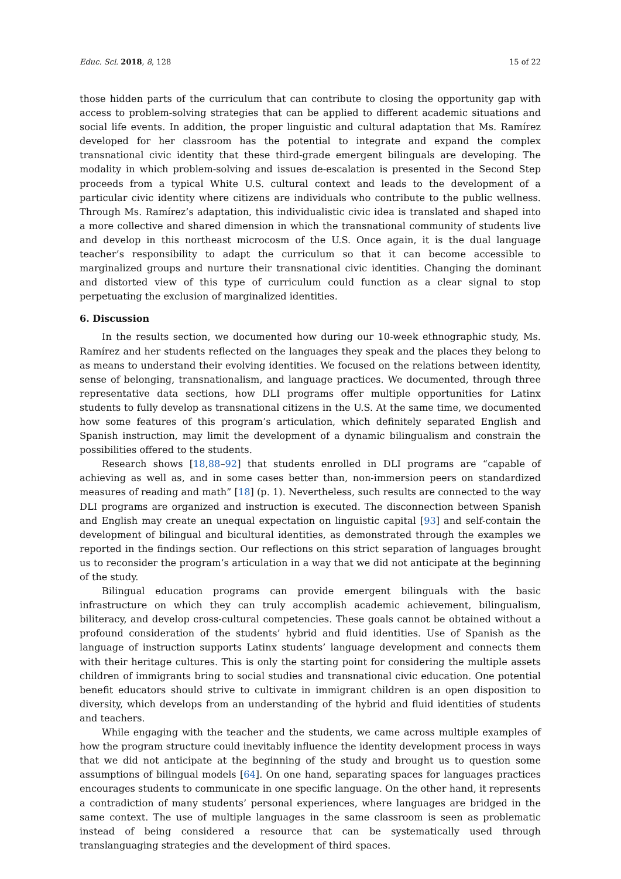Educ. Sci. 2018, 8, 128 15 of 22
those hidden parts of the curriculum that can contribute to closing the opportunity gap with access to problem-solving strategies that can be applied to different academic situations and social life events. In addition, the proper linguistic and cultural adaptation that Ms. Ramírez developed for her classroom has the potential to integrate and expand the complex transnational civic identity that these third-grade emergent bilinguals are developing. The modality in which problem-solving and issues de-escalation is presented in the Second Step proceeds from a typical White U.S. cultural context and leads to the development of a particular civic identity where citizens are individuals who contribute to the public wellness. Through Ms. Ramírez’s adaptation, this individualistic civic idea is translated and shaped into a more collective and shared dimension in which the transnational community of students live and develop in this northeast microcosm of the U.S. Once again, it is the dual language teacher’s responsibility to adapt the curriculum so that it can become accessible to marginalized groups and nurture their transnational civic identities. Changing the dominant and distorted view of this type of curriculum could function as a clear signal to stop perpetuating the exclusion of marginalized identities.
6. Discussion
In the results section, we documented how during our 10-week ethnographic study, Ms. Ramírez and her students reflected on the languages they speak and the places they belong to as means to understand their evolving identities. We focused on the relations between identity, sense of belonging, transnationalism, and language practices. We documented, through three representative data sections, how DLI programs offer multiple opportunities for Latinx students to fully develop as transnational citizens in the U.S. At the same time, we documented how some features of this program’s articulation, which definitely separated English and Spanish instruction, may limit the development of a dynamic bilingualism and constrain the possibilities offered to the students.
Research shows [18,88–92] that students enrolled in DLI programs are “capable of achieving as well as, and in some cases better than, non-immersion peers on standardized measures of reading and math” [18] (p. 1). Nevertheless, such results are connected to the way DLI programs are organized and instruction is executed. The disconnection between Spanish and English may create an unequal expectation on linguistic capital [93] and self-contain the development of bilingual and bicultural identities, as demonstrated through the examples we reported in the findings section. Our reflections on this strict separation of languages brought us to reconsider the program’s articulation in a way that we did not anticipate at the beginning of the study.
Bilingual education programs can provide emergent bilinguals with the basic infrastructure on which they can truly accomplish academic achievement, bilingualism, biliteracy, and develop cross-cultural competencies. These goals cannot be obtained without a profound consideration of the students’ hybrid and fluid identities. Use of Spanish as the language of instruction supports Latinx students’ language development and connects them with their heritage cultures. This is only the starting point for considering the multiple assets children of immigrants bring to social studies and transnational civic education. One potential benefit educators should strive to cultivate in immigrant children is an open disposition to diversity, which develops from an understanding of the hybrid and fluid identities of students and teachers.
While engaging with the teacher and the students, we came across multiple examples of how the program structure could inevitably influence the identity development process in ways that we did not anticipate at the beginning of the study and brought us to question some assumptions of bilingual models [64]. On one hand, separating spaces for languages practices encourages students to communicate in one specific language. On the other hand, it represents a contradiction of many students’ personal experiences, where languages are bridged in the same context. The use of multiple languages in the same classroom is seen as problematic instead of being considered a resource that can be systematically used through translanguaging strategies and the development of third spaces.